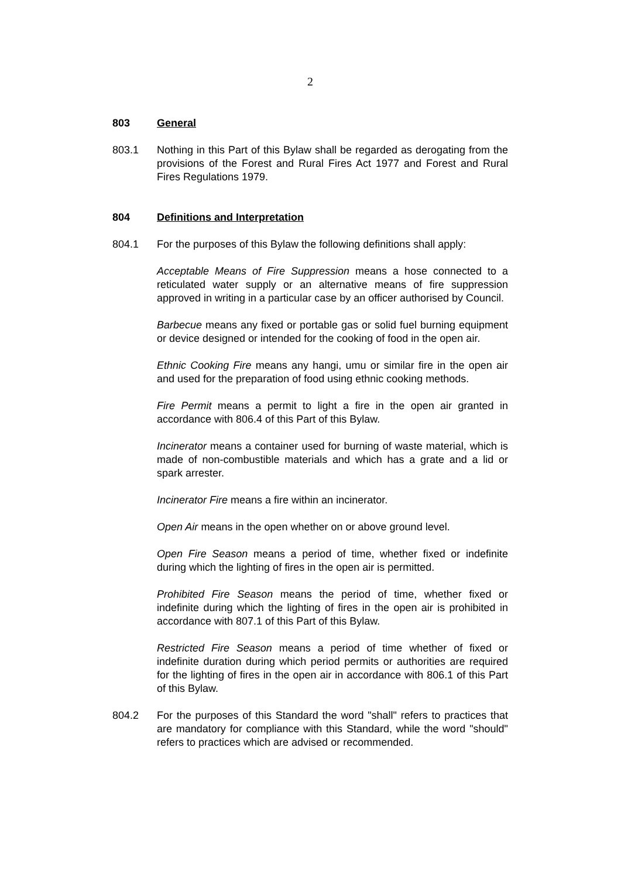2
803 General
803.1 Nothing in this Part of this Bylaw shall be regarded as derogating from the provisions of the Forest and Rural Fires Act 1977 and Forest and Rural Fires Regulations 1979.
804 Definitions and Interpretation
804.1 For the purposes of this Bylaw the following definitions shall apply:
Acceptable Means of Fire Suppression means a hose connected to a reticulated water supply or an alternative means of fire suppression approved in writing in a particular case by an officer authorised by Council.
Barbecue means any fixed or portable gas or solid fuel burning equipment or device designed or intended for the cooking of food in the open air.
Ethnic Cooking Fire means any hangi, umu or similar fire in the open air and used for the preparation of food using ethnic cooking methods.
Fire Permit means a permit to light a fire in the open air granted in accordance with 806.4 of this Part of this Bylaw.
Incinerator means a container used for burning of waste material, which is made of non-combustible materials and which has a grate and a lid or spark arrester.
Incinerator Fire means a fire within an incinerator.
Open Air means in the open whether on or above ground level.
Open Fire Season means a period of time, whether fixed or indefinite during which the lighting of fires in the open air is permitted.
Prohibited Fire Season means the period of time, whether fixed or indefinite during which the lighting of fires in the open air is prohibited in accordance with 807.1 of this Part of this Bylaw.
Restricted Fire Season means a period of time whether of fixed or indefinite duration during which period permits or authorities are required for the lighting of fires in the open air in accordance with 806.1 of this Part of this Bylaw.
804.2 For the purposes of this Standard the word "shall" refers to practices that are mandatory for compliance with this Standard, while the word "should" refers to practices which are advised or recommended.